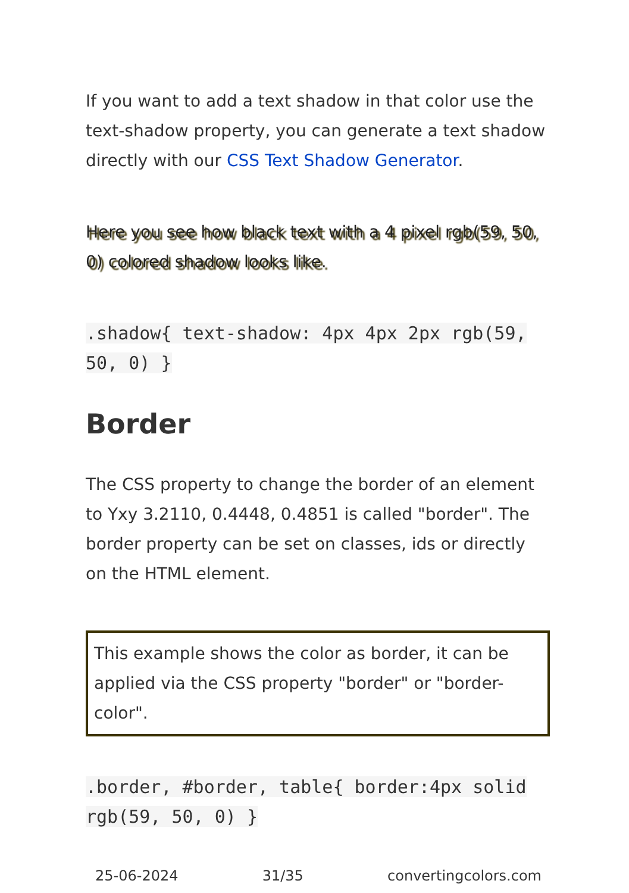If you want to add a text shadow in that color use the text-shadow property, you can generate a text shadow directly with our CSS Text Shadow Generator.
Here you see how black text with a 4 pixel rgb(59, 50, 0) colored shadow looks like.
.shadow{ text-shadow: 4px 4px 2px rgb(59, 50, 0) }
Border
The CSS property to change the border of an element to Yxy 3.2110, 0.4448, 0.4851 is called "border". The border property can be set on classes, ids or directly on the HTML element.
This example shows the color as border, it can be applied via the CSS property "border" or "border-color".
.border, #border, table{ border:4px solid rgb(59, 50, 0) }
25-06-2024 31/35 convertingcolors.com